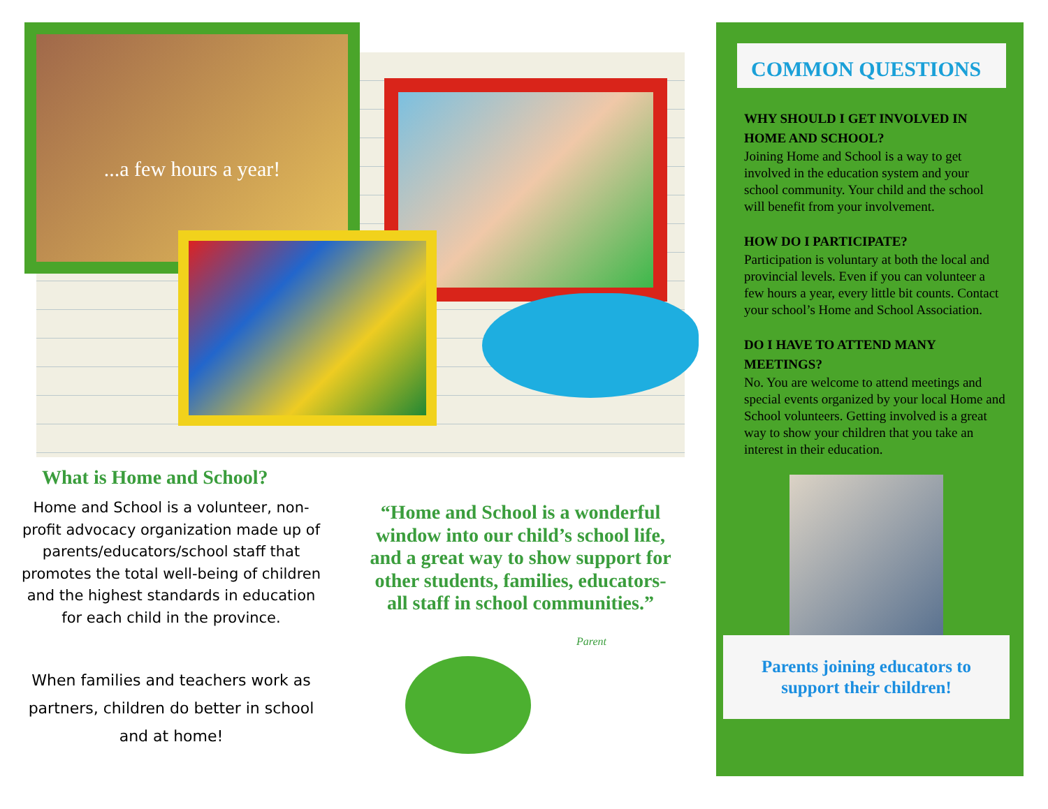...a few hours a year!
What is Home and School?
Home and School is a volunteer, non-profit advocacy organization made up of parents/educators/school staff that promotes the total well-being of children and the highest standards in education for each child in the province.
When families and teachers work as partners, children do better in school and at home!
“Home and School is a wonderful window into our child’s school life, and a great way to show support for other students, families, educators-all staff in school communities.”
Parent
COMMON QUESTIONS
WHY SHOULD I GET INVOLVED IN HOME AND SCHOOL?
Joining Home and School is a way to get involved in the education system and your school community. Your child and the school will benefit from your involvement.
HOW DO I PARTICIPATE?
Participation is voluntary at both the local and provincial levels. Even if you can volunteer a few hours a year, every little bit counts. Contact your school’s Home and School Association.
DO I HAVE TO ATTEND MANY MEETINGS?
No. You are welcome to attend meetings and special events organized by your local Home and School volunteers. Getting involved is a great way to show your children that you take an interest in their education.
Parents joining educators to support their children!